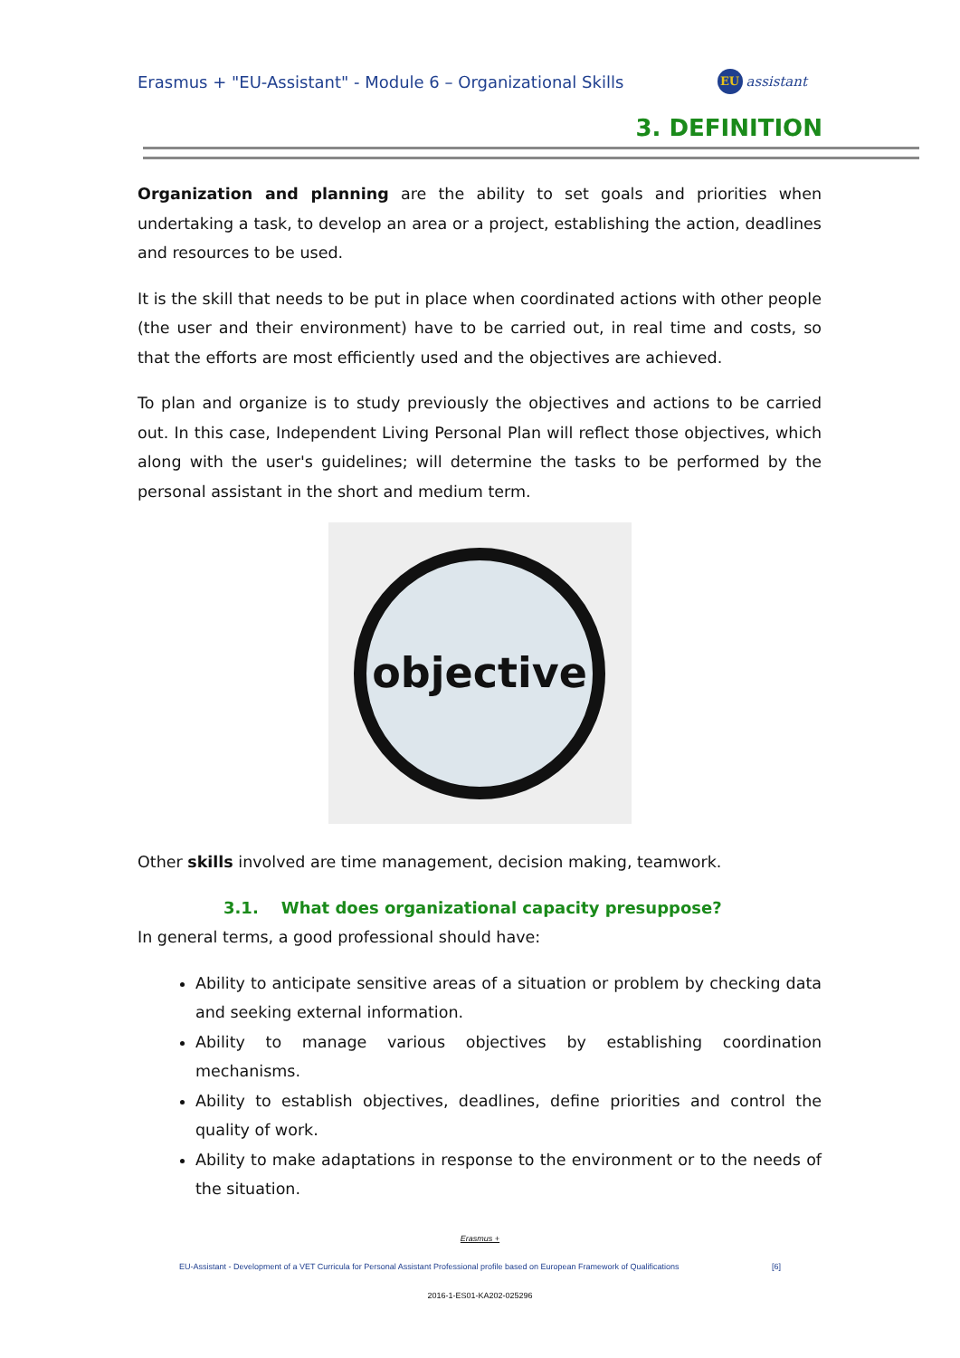Erasmus + "EU-Assistant" - Module 6 – Organizational Skills
EU assistant
3. DEFINITION
Organization and planning are the ability to set goals and priorities when undertaking a task, to develop an area or a project, establishing the action, deadlines and resources to be used.
It is the skill that needs to be put in place when coordinated actions with other people (the user and their environment) have to be carried out, in real time and costs, so that the efforts are most efficiently used and the objectives are achieved.
To plan and organize is to study previously the objectives and actions to be carried out. In this case, Independent Living Personal Plan will reflect those objectives, which along with the user's guidelines; will determine the tasks to be performed by the personal assistant in the short and medium term.
objective
Other skills involved are time management, decision making, teamwork.
3.1. What does organizational capacity presuppose?
In general terms, a good professional should have:
Ability to anticipate sensitive areas of a situation or problem by checking data and seeking external information.
Ability to manage various objectives by establishing coordination mechanisms.
Ability to establish objectives, deadlines, define priorities and control the quality of work.
Ability to make adaptations in response to the environment or to the needs of the situation.
Erasmus +
EU-Assistant - Development of a VET Curricula for Personal Assistant Professional profile based on European Framework of Qualifications [6]
2016-1-ES01-KA202-025296